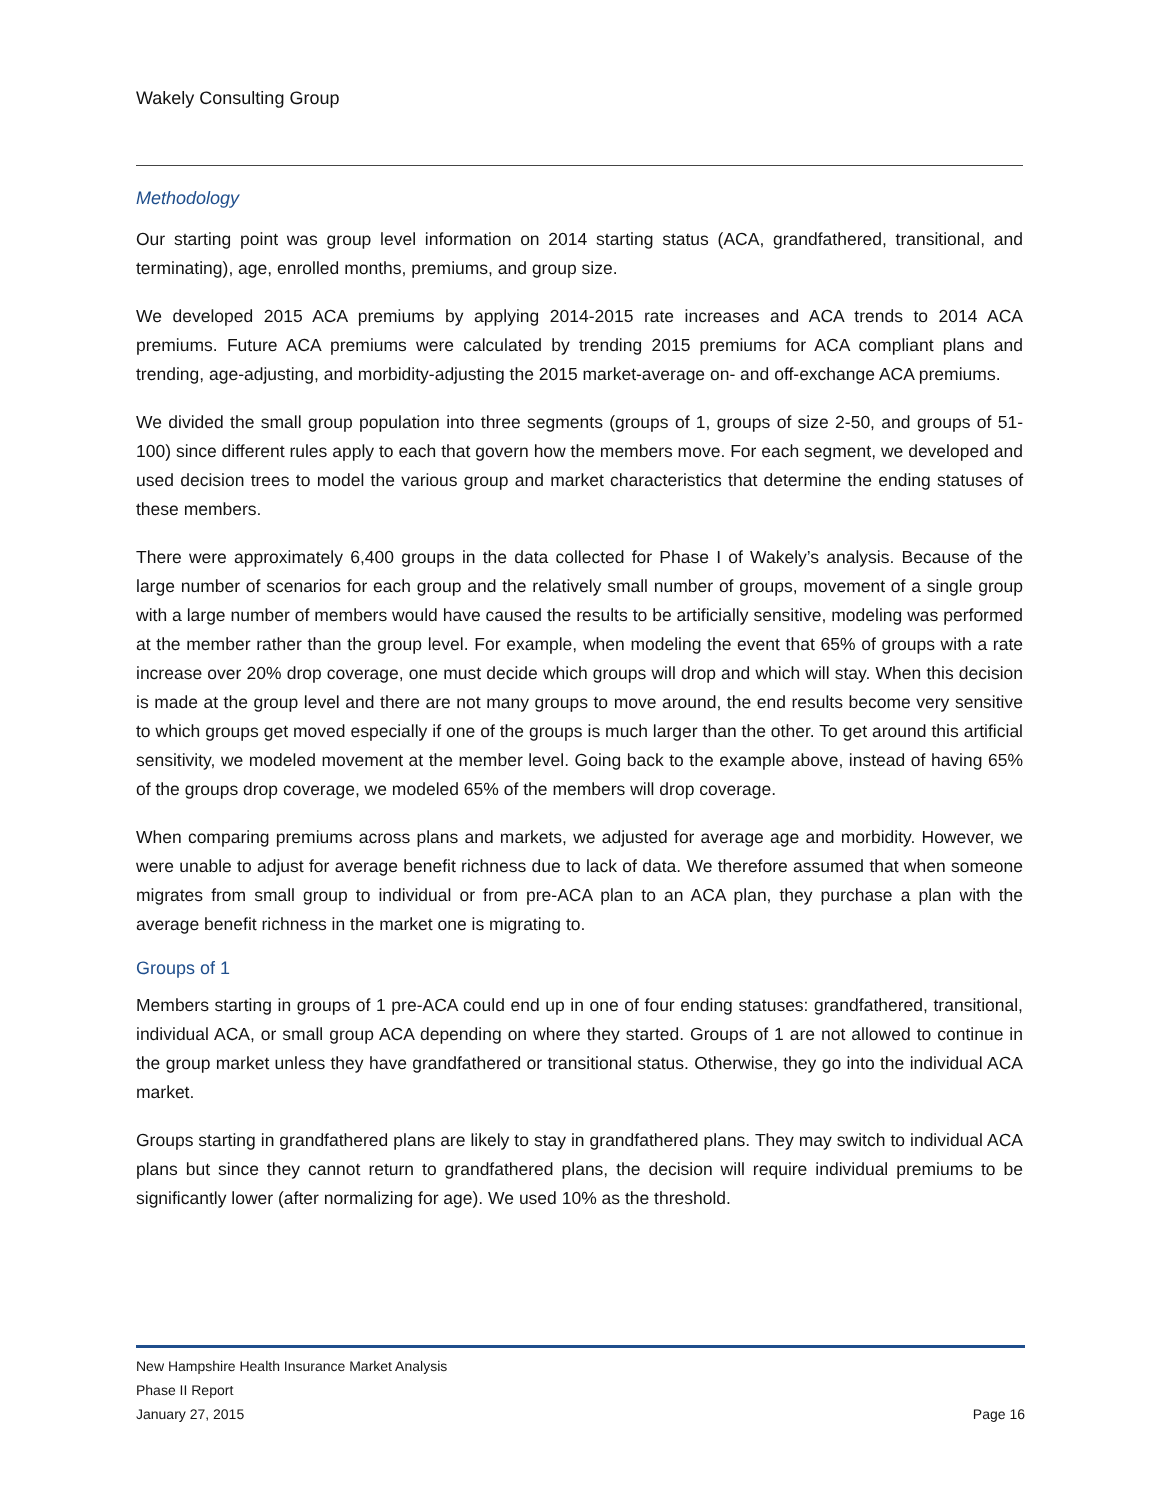Wakely Consulting Group
Methodology
Our starting point was group level information on 2014 starting status (ACA, grandfathered, transitional, and terminating), age, enrolled months, premiums, and group size.
We developed 2015 ACA premiums by applying 2014-2015 rate increases and ACA trends to 2014 ACA premiums. Future ACA premiums were calculated by trending 2015 premiums for ACA compliant plans and trending, age-adjusting, and morbidity-adjusting the 2015 market-average on- and off-exchange ACA premiums.
We divided the small group population into three segments (groups of 1, groups of size 2-50, and groups of 51-100) since different rules apply to each that govern how the members move. For each segment, we developed and used decision trees to model the various group and market characteristics that determine the ending statuses of these members.
There were approximately 6,400 groups in the data collected for Phase I of Wakely’s analysis. Because of the large number of scenarios for each group and the relatively small number of groups, movement of a single group with a large number of members would have caused the results to be artificially sensitive, modeling was performed at the member rather than the group level. For example, when modeling the event that 65% of groups with a rate increase over 20% drop coverage, one must decide which groups will drop and which will stay. When this decision is made at the group level and there are not many groups to move around, the end results become very sensitive to which groups get moved especially if one of the groups is much larger than the other. To get around this artificial sensitivity, we modeled movement at the member level. Going back to the example above, instead of having 65% of the groups drop coverage, we modeled 65% of the members will drop coverage.
When comparing premiums across plans and markets, we adjusted for average age and morbidity. However, we were unable to adjust for average benefit richness due to lack of data. We therefore assumed that when someone migrates from small group to individual or from pre-ACA plan to an ACA plan, they purchase a plan with the average benefit richness in the market one is migrating to.
Groups of 1
Members starting in groups of 1 pre-ACA could end up in one of four ending statuses: grandfathered, transitional, individual ACA, or small group ACA depending on where they started. Groups of 1 are not allowed to continue in the group market unless they have grandfathered or transitional status. Otherwise, they go into the individual ACA market.
Groups starting in grandfathered plans are likely to stay in grandfathered plans. They may switch to individual ACA plans but since they cannot return to grandfathered plans, the decision will require individual premiums to be significantly lower (after normalizing for age). We used 10% as the threshold.
New Hampshire Health Insurance Market Analysis
Phase II Report
January 27, 2015 Page 16